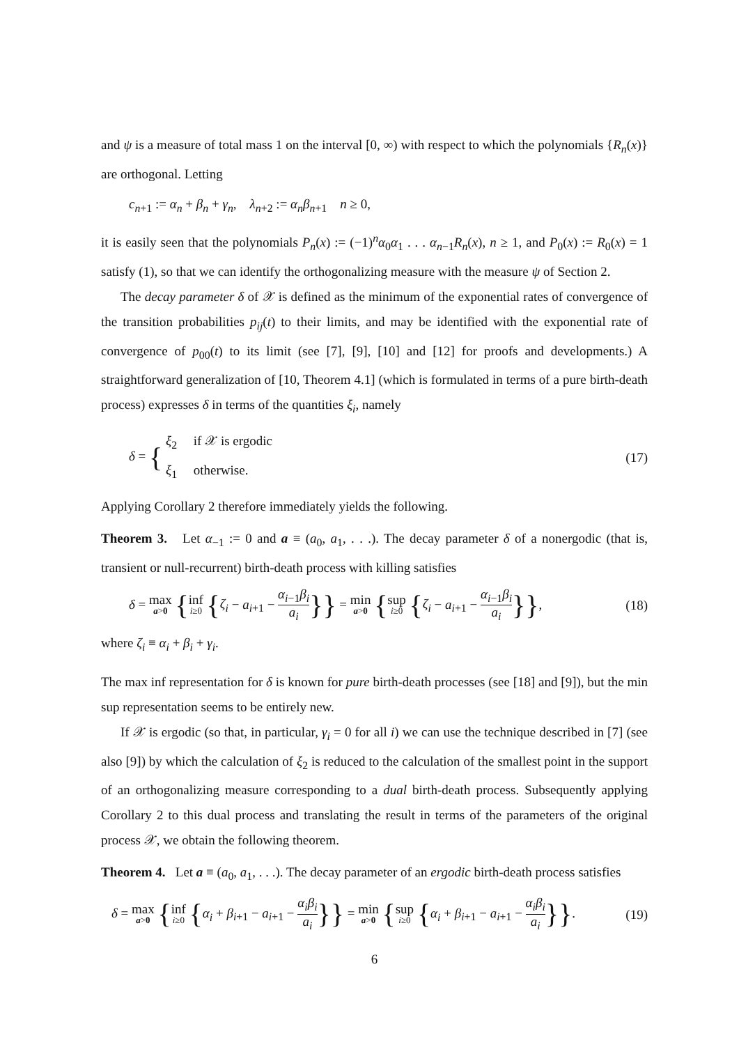and ψ is a measure of total mass 1 on the interval [0, ∞) with respect to which the polynomials {R<sub>n</sub>(x)} are orthogonal. Letting
c<sub>n+1</sub> := α<sub>n</sub> + β<sub>n</sub> + γ<sub>n</sub>, λ<sub>n+2</sub> := α<sub>n</sub>β<sub>n+1</sub> n ≥ 0,
it is easily seen that the polynomials P<sub>n</sub>(x) := (−1)<sup>n</sup>α<sub>0</sub>α<sub>1</sub> . . . α<sub>n−1</sub>R<sub>n</sub>(x), n ≥ 1, and P<sub>0</sub>(x) := R<sub>0</sub>(x) = 1 satisfy (1), so that we can identify the orthogonalizing measure with the measure ψ of Section 2.
The decay parameter δ of 𝒳 is defined as the minimum of the exponential rates of convergence of the transition probabilities p<sub>ij</sub>(t) to their limits, and may be identified with the exponential rate of convergence of p<sub>00</sub>(t) to its limit (see [7], [9], [10] and [12] for proofs and developments.) A straightforward generalization of [10, Theorem 4.1] (which is formulated in terms of a pure birth-death process) expresses δ in terms of the quantities ξ<sub>i</sub>, namely
δ = { ξ<sub>2</sub> if 𝒳 is ergodic
ξ<sub>1</sub> otherwise. (17)
Applying Corollary 2 therefore immediately yields the following.
Theorem 3. Let α<sub>−1</sub> := 0 and a ≡ (a<sub>0</sub>, a<sub>1</sub>, . . .). The decay parameter δ of a nonergodic (that is, transient or null-recurrent) birth-death process with killing satisfies
δ = max a>0 {inf i≥0 {ζ<sub>i</sub> − a<sub>i+1</sub> − α<sub>i−1</sub>β<sub>i</sub> a<sub>i</sub>}} = min a>0 {sup i≥0 {ζ<sub>i</sub> − a<sub>i+1</sub> − α<sub>i−1</sub>β<sub>i</sub> a<sub>i</sub>}}, (18)
where ζ<sub>i</sub> ≡ α<sub>i</sub> + β<sub>i</sub> + γ<sub>i</sub>.
The max inf representation for δ is known for pure birth-death processes (see [18] and [9]), but the min sup representation seems to be entirely new.
If 𝒳 is ergodic (so that, in particular, γ<sub>i</sub> = 0 for all i) we can use the technique described in [7] (see also [9]) by which the calculation of ξ<sub>2</sub> is reduced to the calculation of the smallest point in the support of an orthogonalizing measure corresponding to a dual birth-death process. Subsequently applying Corollary 2 to this dual process and translating the result in terms of the parameters of the original process 𝒳, we obtain the following theorem.
Theorem 4. Let a ≡ (a<sub>0</sub>, a<sub>1</sub>, . . .). The decay parameter of an ergodic birth-death process satisfies
δ = max a>0 {inf i≥0 {α<sub>i</sub> + β<sub>i+1</sub> − a<sub>i+1</sub> − α<sub>i</sub>β<sub>i</sub> a<sub>i</sub>}} = min a>0 {sup i≥0 {α<sub>i</sub> + β<sub>i+1</sub> − a<sub>i+1</sub> − α<sub>i</sub>β<sub>i</sub> a<sub>i</sub>}}. (19)
6